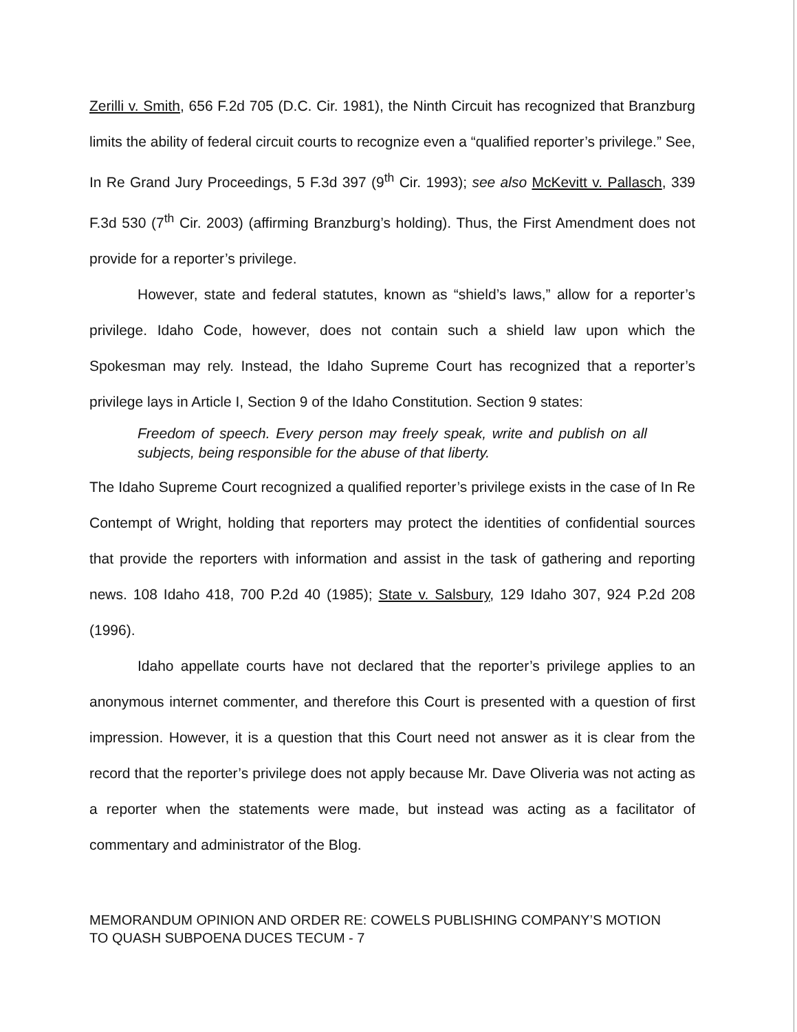Zerilli v. Smith, 656 F.2d 705 (D.C. Cir. 1981), the Ninth Circuit has recognized that Branzburg limits the ability of federal circuit courts to recognize even a “qualified reporter’s privilege.” See, In Re Grand Jury Proceedings, 5 F.3d 397 (9<sup>th</sup> Cir. 1993); see also McKevitt v. Pallasch, 339 F.3d 530 (7<sup>th</sup> Cir. 2003) (affirming Branzburg’s holding). Thus, the First Amendment does not provide for a reporter’s privilege.
However, state and federal statutes, known as “shield’s laws,” allow for a reporter’s privilege. Idaho Code, however, does not contain such a shield law upon which the Spokesman may rely. Instead, the Idaho Supreme Court has recognized that a reporter’s privilege lays in Article I, Section 9 of the Idaho Constitution. Section 9 states:
Freedom of speech. Every person may freely speak, write and publish on all subjects, being responsible for the abuse of that liberty.
The Idaho Supreme Court recognized a qualified reporter’s privilege exists in the case of In Re Contempt of Wright, holding that reporters may protect the identities of confidential sources that provide the reporters with information and assist in the task of gathering and reporting news. 108 Idaho 418, 700 P.2d 40 (1985); State v. Salsbury, 129 Idaho 307, 924 P.2d 208 (1996).
Idaho appellate courts have not declared that the reporter’s privilege applies to an anonymous internet commenter, and therefore this Court is presented with a question of first impression. However, it is a question that this Court need not answer as it is clear from the record that the reporter’s privilege does not apply because Mr. Dave Oliveria was not acting as a reporter when the statements were made, but instead was acting as a facilitator of commentary and administrator of the Blog.
MEMORANDUM OPINION AND ORDER RE: COWELS PUBLISHING COMPANY’S MOTION
TO QUASH SUBPOENA DUCES TECUM - 7